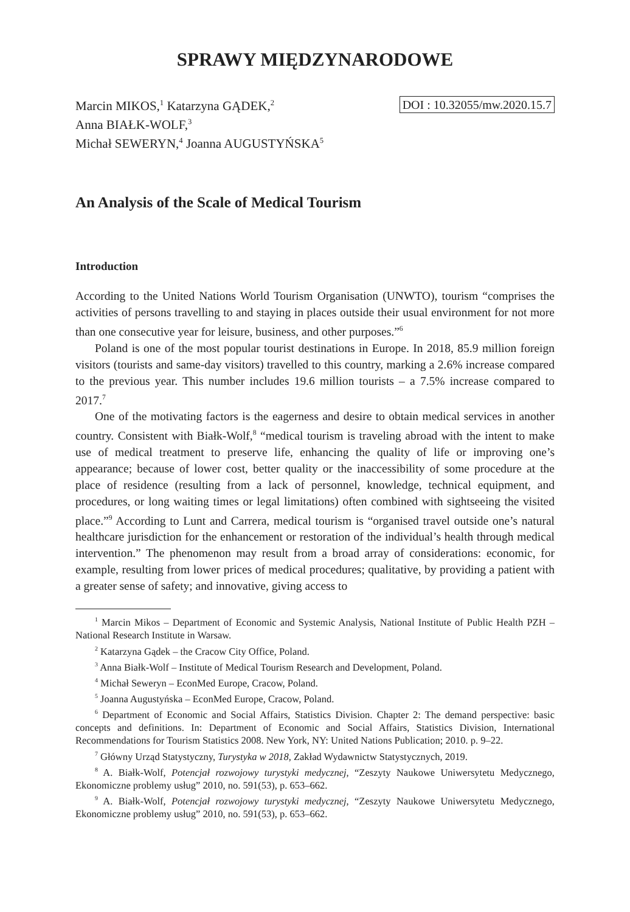SPRAWY MIĘDZYNARODOWE
Marcin MIKOS,<sup>1</sup> Katarzyna GĄDEK,<sup>2</sup>
Anna BIAŁK-WOLF,<sup>3</sup>
Michał SEWERYN,<sup>4</sup> Joanna AUGUSTYŃSKA<sup>5</sup>
DOI : 10.32055/mw.2020.15.7
An Analysis of the Scale of Medical Tourism
Introduction
According to the United Nations World Tourism Organisation (UNWTO), tourism “comprises the activities of persons travelling to and staying in places outside their usual environment for not more than one consecutive year for leisure, business, and other purposes.”<sup>6</sup>
Poland is one of the most popular tourist destinations in Europe. In 2018, 85.9 million foreign visitors (tourists and same-day visitors) travelled to this country, marking a 2.6% increase compared to the previous year. This number includes 19.6 million tourists – a 7.5% increase compared to 2017.<sup>7</sup>
One of the motivating factors is the eagerness and desire to obtain medical services in another country. Consistent with Białk-Wolf,<sup>8</sup> “medical tourism is traveling abroad with the intent to make use of medical treatment to preserve life, enhancing the quality of life or improving one’s appearance; because of lower cost, better quality or the inaccessibility of some procedure at the place of residence (resulting from a lack of personnel, knowledge, technical equipment, and procedures, or long waiting times or legal limitations) often combined with sightseeing the visited place.”<sup>9</sup> According to Lunt and Carrera, medical tourism is “organised travel outside one’s natural healthcare jurisdiction for the enhancement or restoration of the individual’s health through medical intervention.” The phenomenon may result from a broad array of considerations: economic, for example, resulting from lower prices of medical procedures; qualitative, by providing a patient with a greater sense of safety; and innovative, giving access to
<sup>1</sup> Marcin Mikos – Department of Economic and Systemic Analysis, National Institute of Public Health PZH – National Research Institute in Warsaw.
<sup>2</sup> Katarzyna Gądek – the Cracow City Office, Poland.
<sup>3</sup> Anna Białk-Wolf – Institute of Medical Tourism Research and Development, Poland.
<sup>4</sup> Michał Seweryn – EconMed Europe, Cracow, Poland.
<sup>5</sup> Joanna Augustyńska – EconMed Europe, Cracow, Poland.
<sup>6</sup> Department of Economic and Social Affairs, Statistics Division. Chapter 2: The demand perspective: basic concepts and definitions. In: Department of Economic and Social Affairs, Statistics Division, International Recommendations for Tourism Statistics 2008. New York, NY: United Nations Publication; 2010. p. 9–22.
<sup>7</sup> Główny Urząd Statystyczny, Turystyka w 2018, Zakład Wydawnictw Statystycznych, 2019.
<sup>8</sup> A. Białk-Wolf, Potencjał rozwojowy turystyki medycznej, “Zeszyty Naukowe Uniwersytetu Medycznego, Ekonomiczne problemy usług” 2010, no. 591(53), p. 653–662.
<sup>9</sup> A. Białk-Wolf, Potencjał rozwojowy turystyki medycznej, “Zeszyty Naukowe Uniwersytetu Medycznego, Ekonomiczne problemy usług” 2010, no. 591(53), p. 653–662.